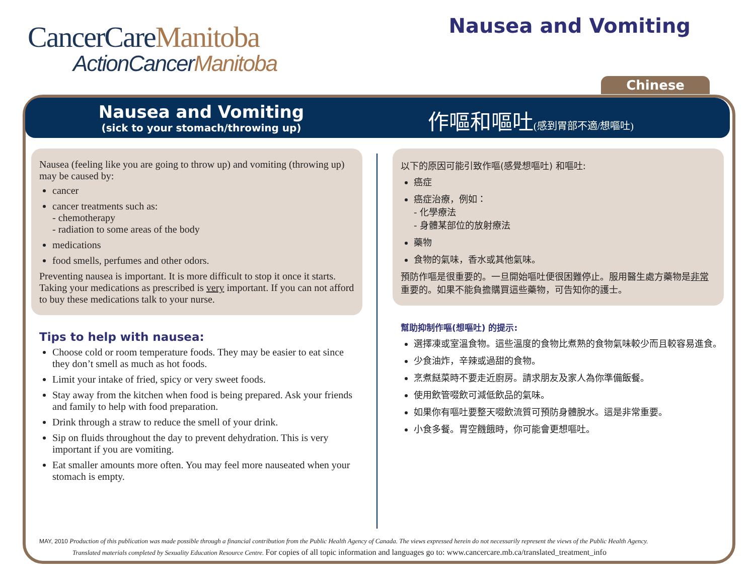CancerCareManitoba
ActionCancerManitoba
Nausea and Vomiting
Chinese
Nausea and Vomiting
(sick to your stomach/throwing up)
作嘔和嘔吐(感到胃部不適/想嘔吐)
Nausea (feeling like you are going to throw up) and vomiting (throwing up) may be caused by:
cancer
cancer treatments such as:
- chemotherapy
- radiation to some areas of the body
medications
food smells, perfumes and other odors.
Preventing nausea is important. It is more difficult to stop it once it starts. Taking your medications as prescribed is very important. If you can not afford to buy these medications talk to your nurse.
Tips to help with nausea:
Choose cold or room temperature foods. They may be easier to eat since they don’t smell as much as hot foods.
Limit your intake of fried, spicy or very sweet foods.
Stay away from the kitchen when food is being prepared. Ask your friends and family to help with food preparation.
Drink through a straw to reduce the smell of your drink.
Sip on fluids throughout the day to prevent dehydration. This is very important if you are vomiting.
Eat smaller amounts more often. You may feel more nauseated when your stomach is empty.
以下的原因可能引致作嘔(感覺想嘔吐) 和嘔吐:
癌症
癌症治療，例如：
- 化學療法
- 身體某部位的放射療法
藥物
食物的氣味，香水或其他氣味。
預防作嘔是很重要的。一旦開始嘔吐便很困難停止。服用醫生處方藥物是非常重要的。如果不能負擔購買這些藥物，可告知你的護士。
幫助抑制作嘔(想嘔吐) 的提示:
選擇凍或室溫食物。這些溫度的食物比煮熟的食物氣味較少而且較容易進食。
少食油炸，辛辣或過甜的食物。
烹煮餸菜時不要走近廚房。請求朋友及家人為你準備飯餐。
使用飲管啜飲可減低飲品的氣味。
如果你有嘔吐要整天啜飲流質可預防身體脫水。這是非常重要。
小食多餐。胃空饑餓時，你可能會更想嘔吐。
MAY, 2010 Production of this publication was made possible through a financial contribution from the Public Health Agency of Canada. The views expressed herein do not necessarily represent the views of the Public Health Agency.
Translated materials completed by Sexuality Education Resource Centre. For copies of all topic information and languages go to: www.cancercare.mb.ca/translated_treatment_info